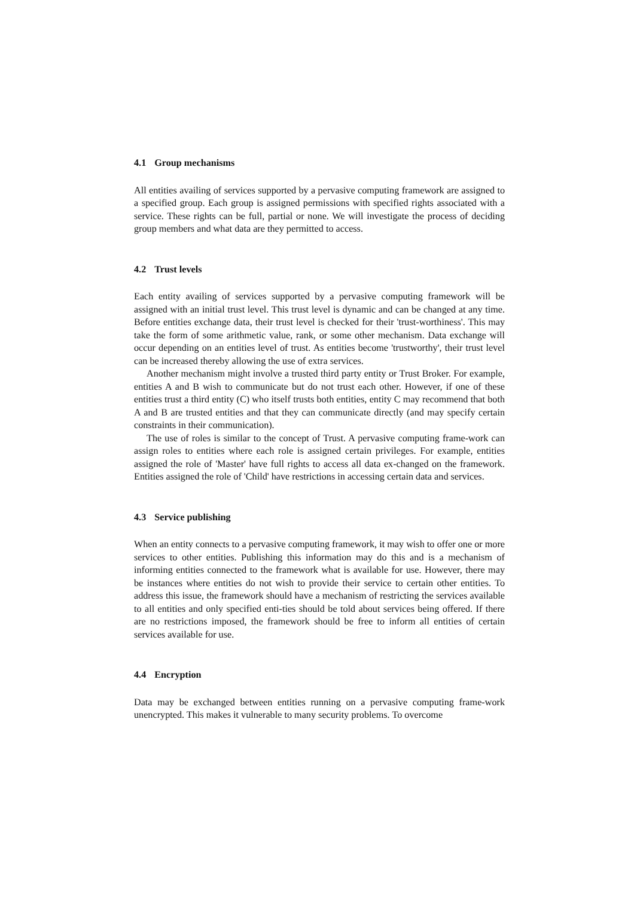4.1 Group mechanisms
All entities availing of services supported by a pervasive computing framework are assigned to a specified group. Each group is assigned permissions with specified rights associated with a service. These rights can be full, partial or none. We will investigate the process of deciding group members and what data are they permitted to access.
4.2 Trust levels
Each entity availing of services supported by a pervasive computing framework will be assigned with an initial trust level. This trust level is dynamic and can be changed at any time. Before entities exchange data, their trust level is checked for their 'trust-worthiness'. This may take the form of some arithmetic value, rank, or some other mechanism. Data exchange will occur depending on an entities level of trust. As entities become 'trustworthy', their trust level can be increased thereby allowing the use of extra services.
Another mechanism might involve a trusted third party entity or Trust Broker. For example, entities A and B wish to communicate but do not trust each other. However, if one of these entities trust a third entity (C) who itself trusts both entities, entity C may recommend that both A and B are trusted entities and that they can communicate directly (and may specify certain constraints in their communication).
The use of roles is similar to the concept of Trust. A pervasive computing frame-work can assign roles to entities where each role is assigned certain privileges. For example, entities assigned the role of 'Master' have full rights to access all data ex-changed on the framework. Entities assigned the role of 'Child' have restrictions in accessing certain data and services.
4.3 Service publishing
When an entity connects to a pervasive computing framework, it may wish to offer one or more services to other entities. Publishing this information may do this and is a mechanism of informing entities connected to the framework what is available for use. However, there may be instances where entities do not wish to provide their service to certain other entities. To address this issue, the framework should have a mechanism of restricting the services available to all entities and only specified enti-ties should be told about services being offered. If there are no restrictions imposed, the framework should be free to inform all entities of certain services available for use.
4.4 Encryption
Data may be exchanged between entities running on a pervasive computing frame-work unencrypted. This makes it vulnerable to many security problems. To overcome